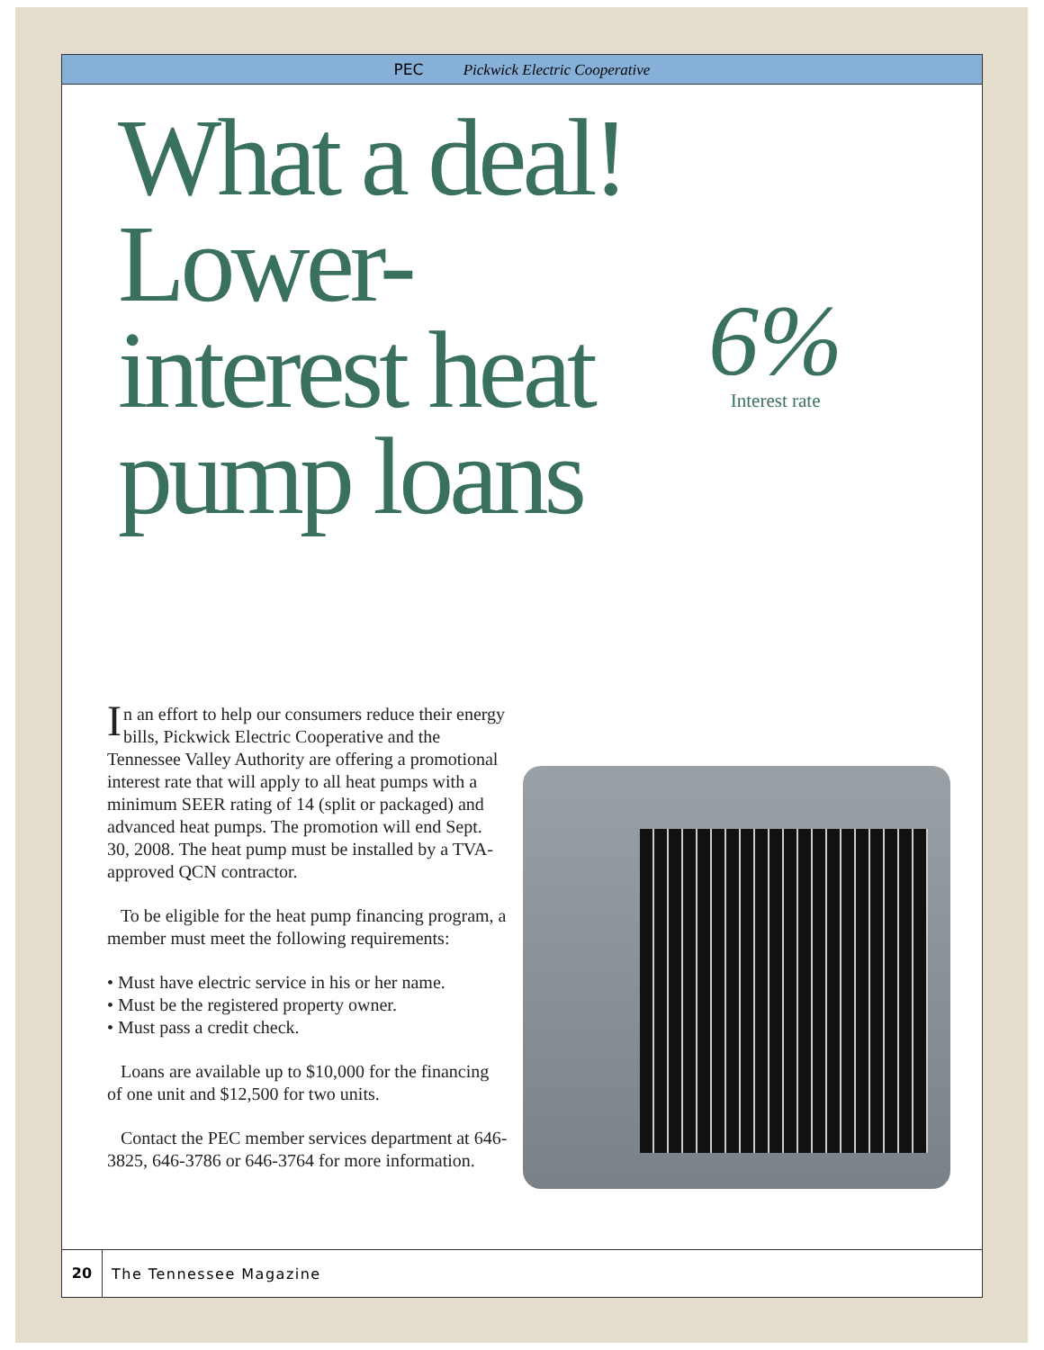PEC Pickwick Electric Cooperative
What a deal! Lower-interest heat pump loans
6%
Interest rate
In an effort to help our consumers reduce their energy bills, Pickwick Electric Cooperative and the Tennessee Valley Authority are offering a promotional interest rate that will apply to all heat pumps with a minimum SEER rating of 14 (split or packaged) and advanced heat pumps. The promotion will end Sept. 30, 2008. The heat pump must be installed by a TVA-approved QCN contractor.
To be eligible for the heat pump financing program, a member must meet the following requirements:
• Must have electric service in his or her name.
• Must be the registered property owner.
• Must pass a credit check.
Loans are available up to $10,000 for the financing of one unit and $12,500 for two units.
Contact the PEC member services department at 646-3825, 646-3786 or 646-3764 for more information.
20 The Tennessee Magazine